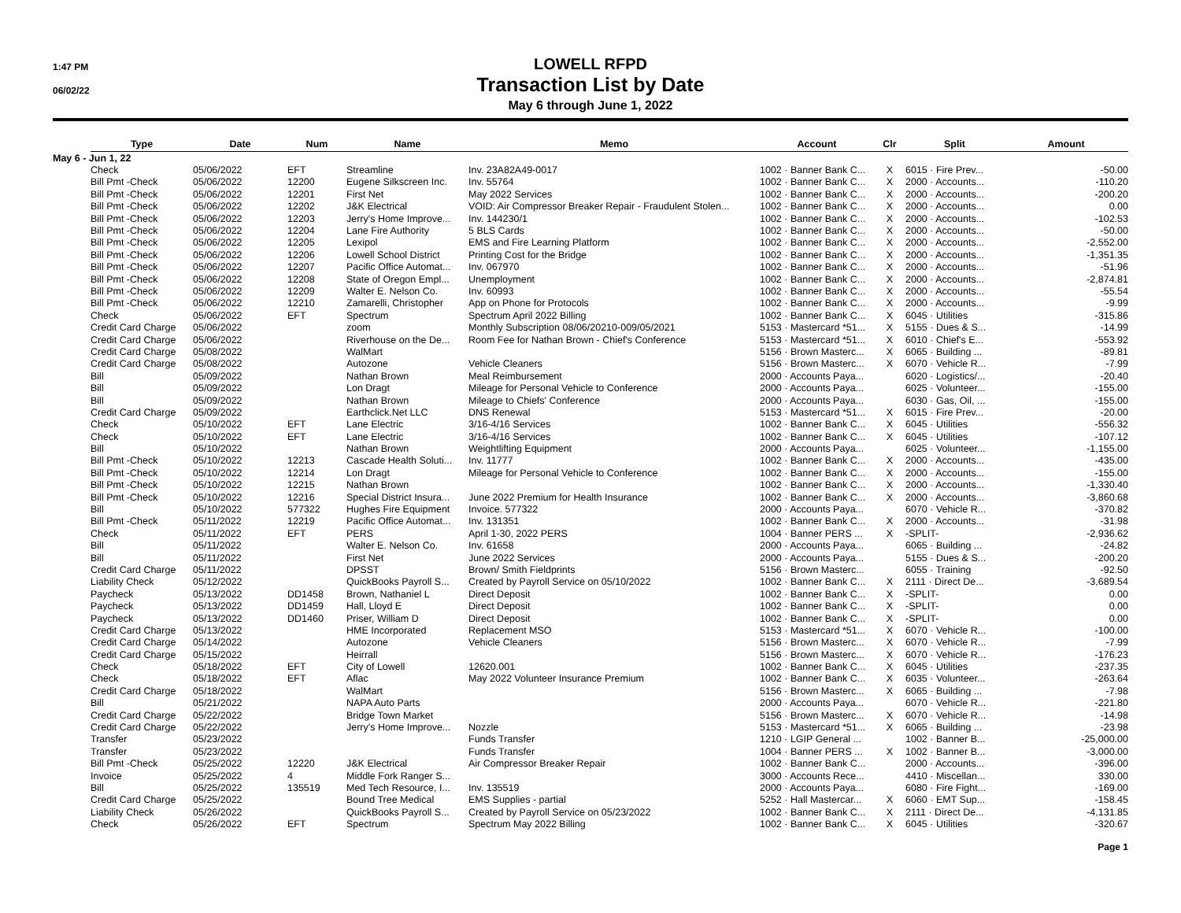1:47 PM
06/02/22
LOWELL RFPD
Transaction List by Date
May 6 through June 1, 2022
| | Type | Date | Num | Name | Memo | Account | Clr | Split | Amount |
| --- | --- | --- | --- | --- | --- | --- | --- | --- | --- |
| May 6 - Jun 1, 22 | | | | | | | | | |
| | Check | 05/06/2022 | EFT | Streamline | Inv. 23A82A49-0017 | 1002 · Banner Bank C... | X | 6015 · Fire Prev... | -50.00 |
| | Bill Pmt -Check | 05/06/2022 | 12200 | Eugene Silkscreen Inc. | Inv. 55764 | 1002 · Banner Bank C... | X | 2000 · Accounts... | -110.20 |
| | Bill Pmt -Check | 05/06/2022 | 12201 | First Net | May 2022 Services | 1002 · Banner Bank C... | X | 2000 · Accounts... | -200.20 |
| | Bill Pmt -Check | 05/06/2022 | 12202 | J&K Electrical | VOID: Air Compressor Breaker Repair - Fraudulent Stolen... | 1002 · Banner Bank C... | X | 2000 · Accounts... | 0.00 |
| | Bill Pmt -Check | 05/06/2022 | 12203 | Jerry's Home Improve... | Inv. 144230/1 | 1002 · Banner Bank C... | X | 2000 · Accounts... | -102.53 |
| | Bill Pmt -Check | 05/06/2022 | 12204 | Lane Fire Authority | 5 BLS Cards | 1002 · Banner Bank C... | X | 2000 · Accounts... | -50.00 |
| | Bill Pmt -Check | 05/06/2022 | 12205 | Lexipol | EMS and Fire Learning Platform | 1002 · Banner Bank C... | X | 2000 · Accounts... | -2,552.00 |
| | Bill Pmt -Check | 05/06/2022 | 12206 | Lowell School District | Printing Cost for the Bridge | 1002 · Banner Bank C... | X | 2000 · Accounts... | -1,351.35 |
| | Bill Pmt -Check | 05/06/2022 | 12207 | Pacific Office Automat... | Inv. 067970 | 1002 · Banner Bank C... | X | 2000 · Accounts... | -51.96 |
| | Bill Pmt -Check | 05/06/2022 | 12208 | State of Oregon Empl... | Unemployment | 1002 · Banner Bank C... | X | 2000 · Accounts... | -2,874.81 |
| | Bill Pmt -Check | 05/06/2022 | 12209 | Walter E. Nelson Co. | Inv. 60993 | 1002 · Banner Bank C... | X | 2000 · Accounts... | -55.54 |
| | Bill Pmt -Check | 05/06/2022 | 12210 | Zamarelli, Christopher | App on Phone for Protocols | 1002 · Banner Bank C... | X | 2000 · Accounts... | -9.99 |
| | Check | 05/06/2022 | EFT | Spectrum | Spectrum April 2022 Billing | 1002 · Banner Bank C... | X | 6045 · Utilities | -315.86 |
| | Credit Card Charge | 05/06/2022 | | zoom | Monthly Subscription 08/06/20210-009/05/2021 | 5153 · Mastercard *51... | X | 5155 · Dues & S... | -14.99 |
| | Credit Card Charge | 05/06/2022 | | Riverhouse on the De... | Room Fee for Nathan Brown - Chief's Conference | 5153 · Mastercard *51... | X | 6010 · Chief's E... | -553.92 |
| | Credit Card Charge | 05/08/2022 | | WalMart | | 5156 · Brown Masterc... | X | 6065 · Building ... | -89.81 |
| | Credit Card Charge | 05/08/2022 | | Autozone | Vehicle Cleaners | 5156 · Brown Masterc... | X | 6070 · Vehicle R... | -7.99 |
| | Bill | 05/09/2022 | | Nathan Brown | Meal Reimbursement | 2000 · Accounts Paya... | | 6020 · Logistics/... | -20.40 |
| | Bill | 05/09/2022 | | Lon Dragt | Mileage for Personal Vehicle to Conference | 2000 · Accounts Paya... | | 6025 · Volunteer... | -155.00 |
| | Bill | 05/09/2022 | | Nathan Brown | Mileage to Chiefs' Conference | 2000 · Accounts Paya... | | 6030 · Gas, Oil, ... | -155.00 |
| | Credit Card Charge | 05/09/2022 | | Earthclick.Net LLC | DNS Renewal | 5153 · Mastercard *51... | X | 6015 · Fire Prev... | -20.00 |
| | Check | 05/10/2022 | EFT | Lane Electric | 3/16-4/16 Services | 1002 · Banner Bank C... | X | 6045 · Utilities | -556.32 |
| | Check | 05/10/2022 | EFT | Lane Electric | 3/16-4/16 Services | 1002 · Banner Bank C... | X | 6045 · Utilities | -107.12 |
| | Bill | 05/10/2022 | | Nathan Brown | Weightlifting Equipment | 2000 · Accounts Paya... | | 6025 · Volunteer... | -1,155.00 |
| | Bill Pmt -Check | 05/10/2022 | 12213 | Cascade Health Soluti... | Inv. 11777 | 1002 · Banner Bank C... | X | 2000 · Accounts... | -435.00 |
| | Bill Pmt -Check | 05/10/2022 | 12214 | Lon Dragt | Mileage for Personal Vehicle to Conference | 1002 · Banner Bank C... | X | 2000 · Accounts... | -155.00 |
| | Bill Pmt -Check | 05/10/2022 | 12215 | Nathan Brown | | 1002 · Banner Bank C... | X | 2000 · Accounts... | -1,330.40 |
| | Bill Pmt -Check | 05/10/2022 | 12216 | Special District Insura... | June 2022 Premium for Health Insurance | 1002 · Banner Bank C... | X | 2000 · Accounts... | -3,860.68 |
| | Bill | 05/10/2022 | 577322 | Hughes Fire Equipment | Invoice. 577322 | 2000 · Accounts Paya... | | 6070 · Vehicle R... | -370.82 |
| | Bill Pmt -Check | 05/11/2022 | 12219 | Pacific Office Automat... | Inv. 131351 | 1002 · Banner Bank C... | X | 2000 · Accounts... | -31.98 |
| | Check | 05/11/2022 | EFT | PERS | April 1-30, 2022 PERS | 1004 · Banner PERS ... | X | -SPLIT- | -2,936.62 |
| | Bill | 05/11/2022 | | Walter E. Nelson Co. | Inv. 61658 | 2000 · Accounts Paya... | | 6065 · Building ... | -24.82 |
| | Bill | 05/11/2022 | | First Net | June 2022 Services | 2000 · Accounts Paya... | | 5155 · Dues & S... | -200.20 |
| | Credit Card Charge | 05/11/2022 | | DPSST | Brown/ Smith Fieldprints | 5156 · Brown Masterc... | | 6055 · Training | -92.50 |
| | Liability Check | 05/12/2022 | | QuickBooks Payroll S... | Created by Payroll Service on 05/10/2022 | 1002 · Banner Bank C... | X | 2111 · Direct De... | -3,689.54 |
| | Paycheck | 05/13/2022 | DD1458 | Brown, Nathaniel L | Direct Deposit | 1002 · Banner Bank C... | X | -SPLIT- | 0.00 |
| | Paycheck | 05/13/2022 | DD1459 | Hall, Lloyd E | Direct Deposit | 1002 · Banner Bank C... | X | -SPLIT- | 0.00 |
| | Paycheck | 05/13/2022 | DD1460 | Priser, William D | Direct Deposit | 1002 · Banner Bank C... | X | -SPLIT- | 0.00 |
| | Credit Card Charge | 05/13/2022 | | HME Incorporated | Replacement MSO | 5153 · Mastercard *51... | X | 6070 · Vehicle R... | -100.00 |
| | Credit Card Charge | 05/14/2022 | | Autozone | Vehicle Cleaners | 5156 · Brown Masterc... | X | 6070 · Vehicle R... | -7.99 |
| | Credit Card Charge | 05/15/2022 | | Heirrall | | 5156 · Brown Masterc... | X | 6070 · Vehicle R... | -176.23 |
| | Check | 05/18/2022 | EFT | City of Lowell | 12620.001 | 1002 · Banner Bank C... | X | 6045 · Utilities | -237.35 |
| | Check | 05/18/2022 | EFT | Aflac | May 2022 Volunteer Insurance Premium | 1002 · Banner Bank C... | X | 6035 · Volunteer... | -263.64 |
| | Credit Card Charge | 05/18/2022 | | WalMart | | 5156 · Brown Masterc... | X | 6065 · Building ... | -7.98 |
| | Bill | 05/21/2022 | | NAPA Auto Parts | | 2000 · Accounts Paya... | | 6070 · Vehicle R... | -221.80 |
| | Credit Card Charge | 05/22/2022 | | Bridge Town Market | | 5156 · Brown Masterc... | X | 6070 · Vehicle R... | -14.98 |
| | Credit Card Charge | 05/22/2022 | | Jerry's Home Improve... | Nozzle | 5153 · Mastercard *51... | X | 6065 · Building ... | -23.98 |
| | Transfer | 05/23/2022 | | | Funds Transfer | 1210 · LGIP General ... | | 1002 · Banner B... | -25,000.00 |
| | Transfer | 05/23/2022 | | | Funds Transfer | 1004 · Banner PERS ... | X | 1002 · Banner B... | -3,000.00 |
| | Bill Pmt -Check | 05/25/2022 | 12220 | J&K Electrical | Air Compressor Breaker Repair | 1002 · Banner Bank C... | | 2000 · Accounts... | -396.00 |
| | Invoice | 05/25/2022 | 4 | Middle Fork Ranger S... | | 3000 · Accounts Rece... | | 4410 · Miscellan... | 330.00 |
| | Bill | 05/25/2022 | 135519 | Med Tech Resource, I... | Inv. 135519 | 2000 · Accounts Paya... | | 6080 · Fire Fight... | -169.00 |
| | Credit Card Charge | 05/25/2022 | | Bound Tree Medical | EMS Supplies - partial | 5252 · Hall Mastercar... | X | 6060 · EMT Sup... | -158.45 |
| | Liability Check | 05/26/2022 | | QuickBooks Payroll S... | Created by Payroll Service on 05/23/2022 | 1002 · Banner Bank C... | X | 2111 · Direct De... | -4,131.85 |
| | Check | 05/26/2022 | EFT | Spectrum | Spectrum May 2022 Billing | 1002 · Banner Bank C... | X | 6045 · Utilities | -320.67 |
Page 1